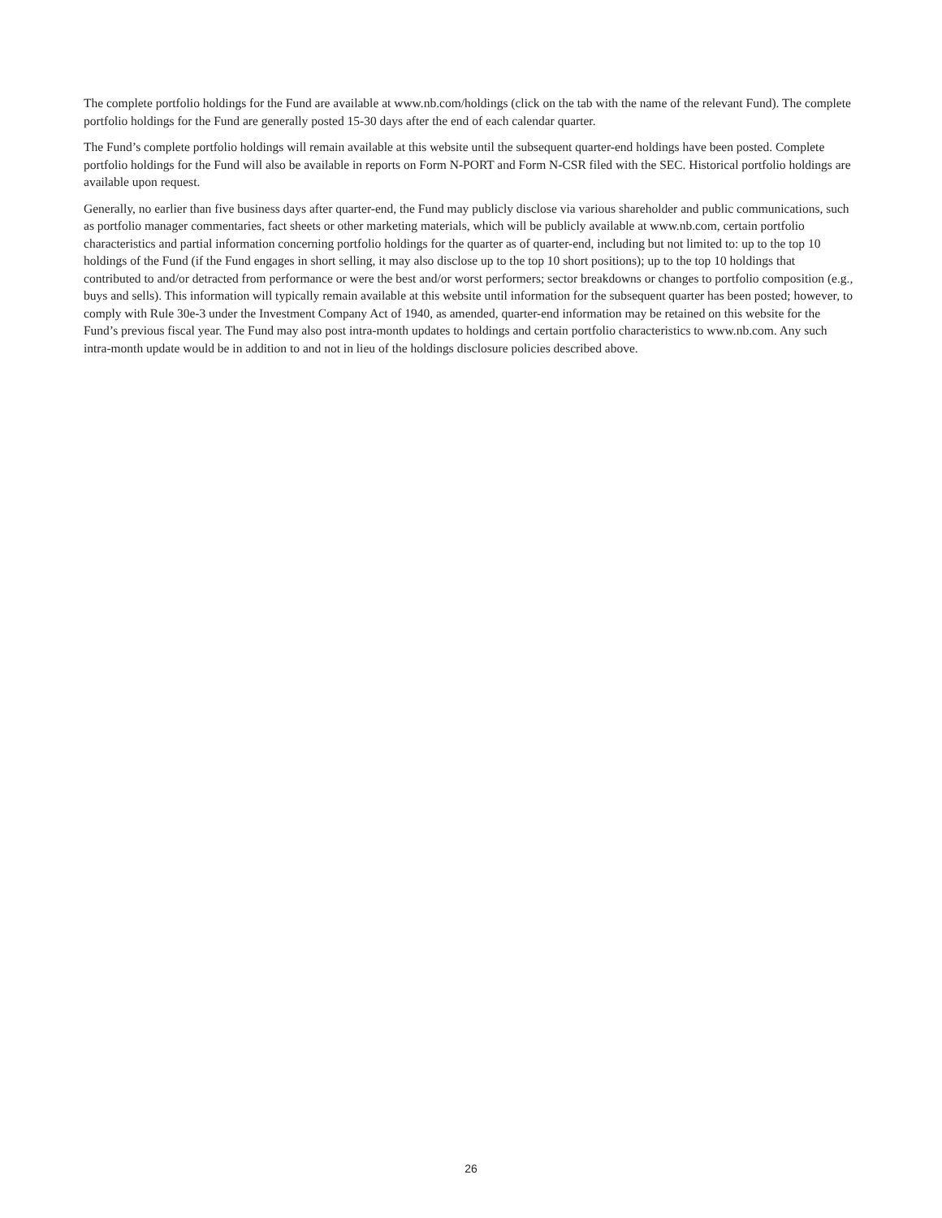The complete portfolio holdings for the Fund are available at www.nb.com/holdings (click on the tab with the name of the relevant Fund). The complete portfolio holdings for the Fund are generally posted 15-30 days after the end of each calendar quarter.
The Fund’s complete portfolio holdings will remain available at this website until the subsequent quarter-end holdings have been posted. Complete portfolio holdings for the Fund will also be available in reports on Form N-PORT and Form N-CSR filed with the SEC. Historical portfolio holdings are available upon request.
Generally, no earlier than five business days after quarter-end, the Fund may publicly disclose via various shareholder and public communications, such as portfolio manager commentaries, fact sheets or other marketing materials, which will be publicly available at www.nb.com, certain portfolio characteristics and partial information concerning portfolio holdings for the quarter as of quarter-end, including but not limited to: up to the top 10 holdings of the Fund (if the Fund engages in short selling, it may also disclose up to the top 10 short positions); up to the top 10 holdings that contributed to and/or detracted from performance or were the best and/or worst performers; sector breakdowns or changes to portfolio composition (e.g., buys and sells). This information will typically remain available at this website until information for the subsequent quarter has been posted; however, to comply with Rule 30e-3 under the Investment Company Act of 1940, as amended, quarter-end information may be retained on this website for the Fund’s previous fiscal year. The Fund may also post intra-month updates to holdings and certain portfolio characteristics to www.nb.com. Any such intra-month update would be in addition to and not in lieu of the holdings disclosure policies described above.
26